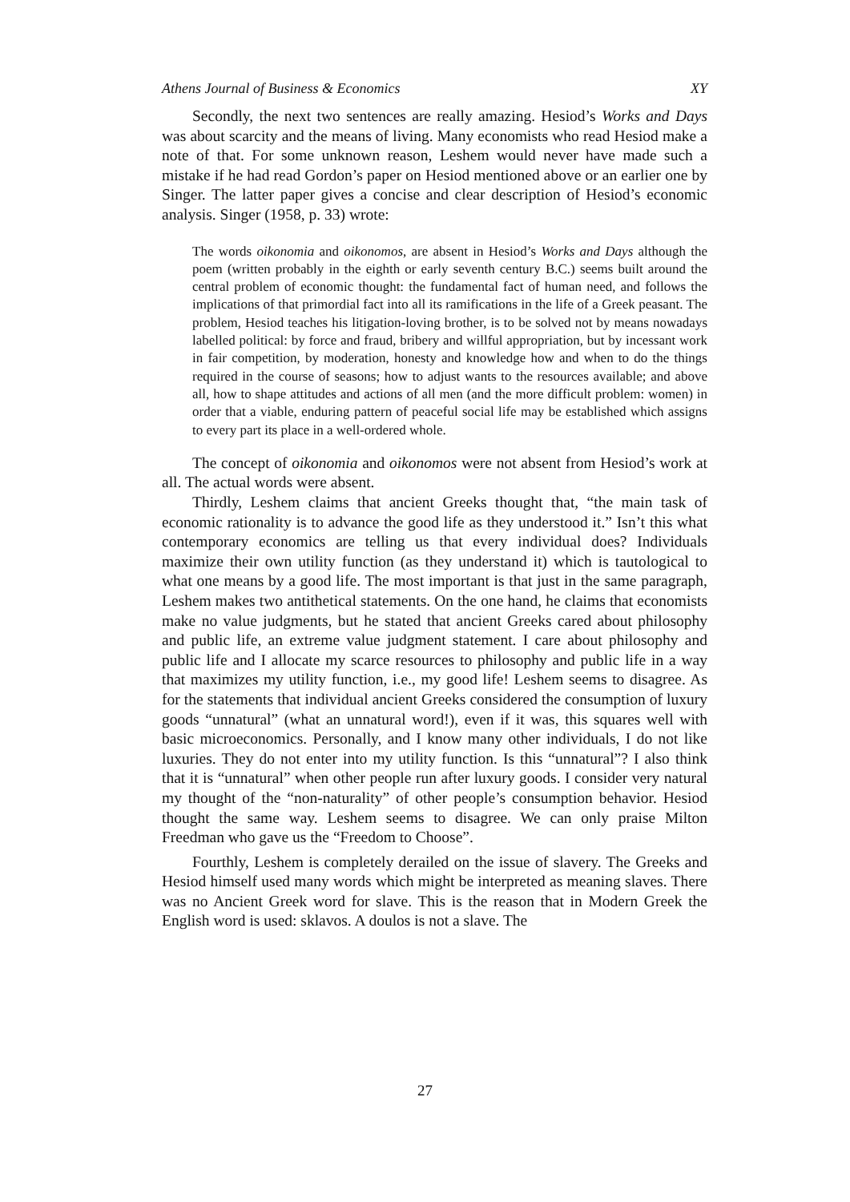Athens Journal of Business & Economics XY
Secondly, the next two sentences are really amazing. Hesiod’s Works and Days was about scarcity and the means of living. Many economists who read Hesiod make a note of that. For some unknown reason, Leshem would never have made such a mistake if he had read Gordon’s paper on Hesiod mentioned above or an earlier one by Singer. The latter paper gives a concise and clear description of Hesiod’s economic analysis. Singer (1958, p. 33) wrote:
The words oikonomia and oikonomos, are absent in Hesiod’s Works and Days although the poem (written probably in the eighth or early seventh century B.C.) seems built around the central problem of economic thought: the fundamental fact of human need, and follows the implications of that primordial fact into all its ramifications in the life of a Greek peasant. The problem, Hesiod teaches his litigation-loving brother, is to be solved not by means nowadays labelled political: by force and fraud, bribery and willful appropriation, but by incessant work in fair competition, by moderation, honesty and knowledge how and when to do the things required in the course of seasons; how to adjust wants to the resources available; and above all, how to shape attitudes and actions of all men (and the more difficult problem: women) in order that a viable, enduring pattern of peaceful social life may be established which assigns to every part its place in a well-ordered whole.
The concept of oikonomia and oikonomos were not absent from Hesiod’s work at all. The actual words were absent.
Thirdly, Leshem claims that ancient Greeks thought that, “the main task of economic rationality is to advance the good life as they understood it.” Isn’t this what contemporary economics are telling us that every individual does? Individuals maximize their own utility function (as they understand it) which is tautological to what one means by a good life. The most important is that just in the same paragraph, Leshem makes two antithetical statements. On the one hand, he claims that economists make no value judgments, but he stated that ancient Greeks cared about philosophy and public life, an extreme value judgment statement. I care about philosophy and public life and I allocate my scarce resources to philosophy and public life in a way that maximizes my utility function, i.e., my good life! Leshem seems to disagree. As for the statements that individual ancient Greeks considered the consumption of luxury goods “unnatural” (what an unnatural word!), even if it was, this squares well with basic microeconomics. Personally, and I know many other individuals, I do not like luxuries. They do not enter into my utility function. Is this “unnatural”? I also think that it is “unnatural” when other people run after luxury goods. I consider very natural my thought of the “non-naturality” of other people’s consumption behavior. Hesiod thought the same way. Leshem seems to disagree. We can only praise Milton Freedman who gave us the “Freedom to Choose”.
Fourthly, Leshem is completely derailed on the issue of slavery. The Greeks and Hesiod himself used many words which might be interpreted as meaning slaves. There was no Ancient Greek word for slave. This is the reason that in Modern Greek the English word is used: sklavos. A doulos is not a slave. The
27